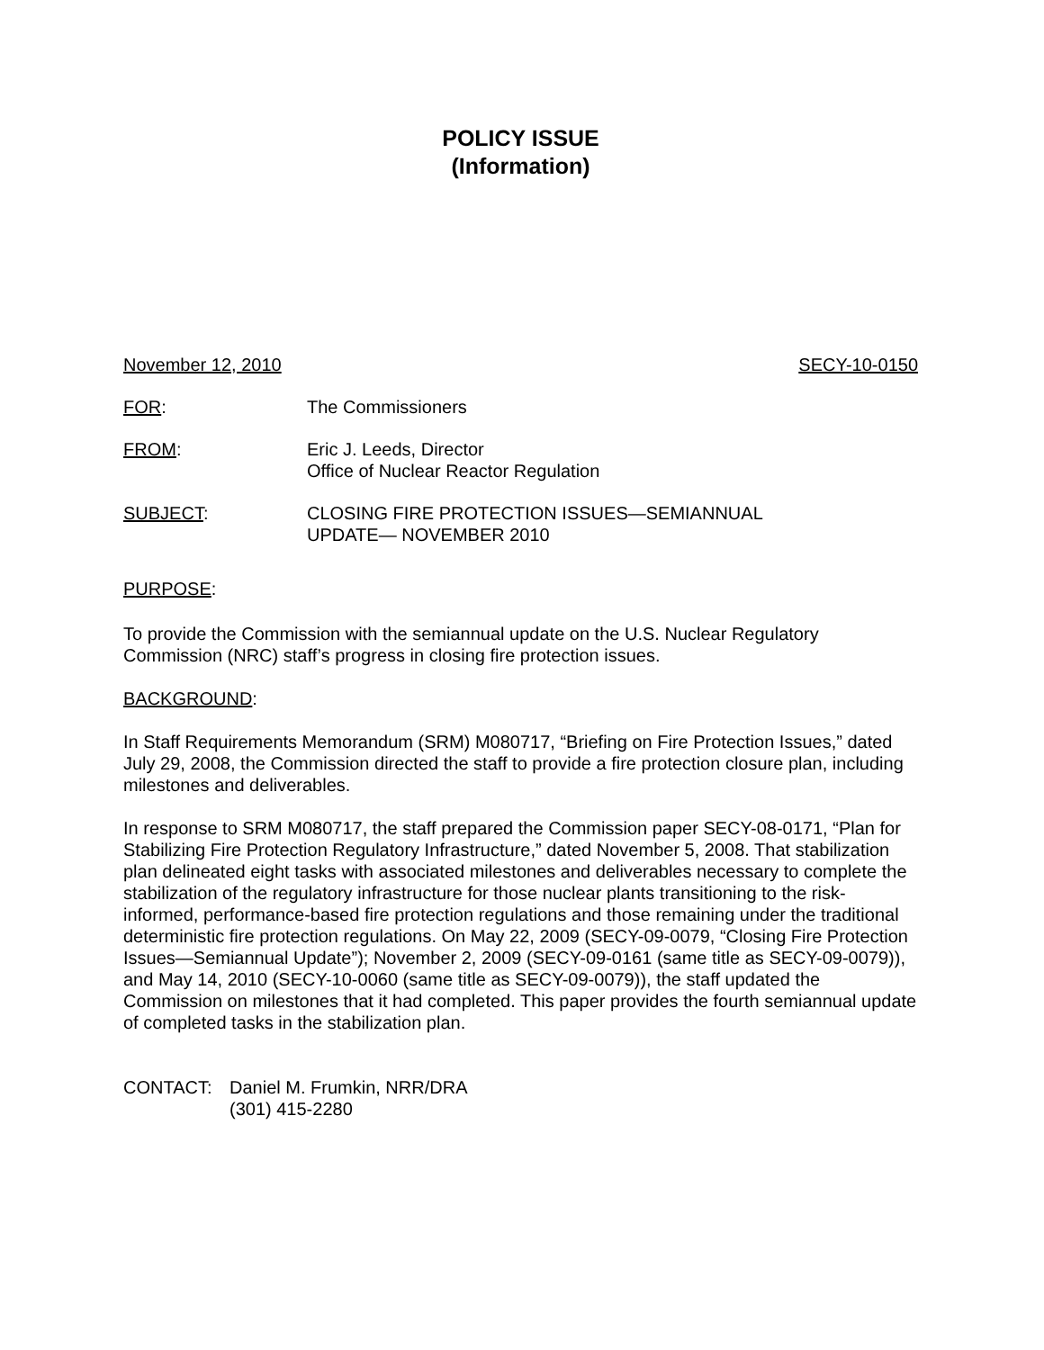POLICY ISSUE
(Information)
November 12, 2010 SECY-10-0150
FOR: The Commissioners
FROM: Eric J. Leeds, Director
Office of Nuclear Reactor Regulation
SUBJECT: CLOSING FIRE PROTECTION ISSUES—SEMIANNUAL
UPDATE— NOVEMBER 2010
PURPOSE:
To provide the Commission with the semiannual update on the U.S. Nuclear Regulatory Commission (NRC) staff’s progress in closing fire protection issues.
BACKGROUND:
In Staff Requirements Memorandum (SRM) M080717, “Briefing on Fire Protection Issues,” dated July 29, 2008, the Commission directed the staff to provide a fire protection closure plan, including milestones and deliverables.
In response to SRM M080717, the staff prepared the Commission paper SECY-08-0171, “Plan for Stabilizing Fire Protection Regulatory Infrastructure,” dated November 5, 2008. That stabilization plan delineated eight tasks with associated milestones and deliverables necessary to complete the stabilization of the regulatory infrastructure for those nuclear plants transitioning to the risk-informed, performance-based fire protection regulations and those remaining under the traditional deterministic fire protection regulations. On May 22, 2009 (SECY-09-0079, “Closing Fire Protection Issues—Semiannual Update”); November 2, 2009 (SECY-09-0161 (same title as SECY-09-0079)), and May 14, 2010 (SECY-10-0060 (same title as SECY-09-0079)), the staff updated the Commission on milestones that it had completed. This paper provides the fourth semiannual update of completed tasks in the stabilization plan.
CONTACT: Daniel M. Frumkin, NRR/DRA
(301) 415-2280